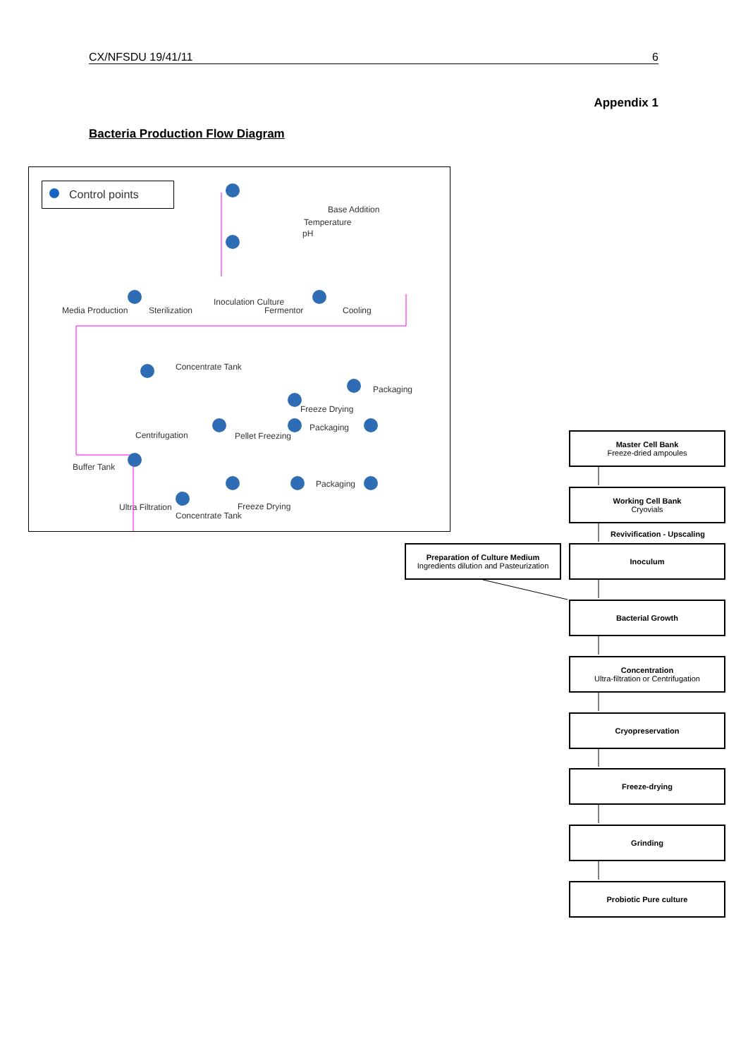CX/NFSDU 19/41/11 6
Appendix 1
Bacteria Production Flow Diagram
Control points
Base Addition
Temperature
pH
Media Production Sterilization
Inoculation Culture
Fermentor Cooling
Concentrate Tank
Packaging
Freeze Drying
Packaging
Centrifugation Pellet Freezing
Buffer Tank
Packaging
Ultra Filtration Freeze Drying
Concentrate Tank
Master Cell Bank
Freeze-dried ampoules
Working Cell Bank
Cryovials
Revivification - Upscaling
Preparation of Culture Medium
Ingredients dilution and Pasteurization
Inoculum
Bacterial Growth
Concentration
Ultra-filtration or Centrifugation
Cryopreservation
Freeze-drying
Grinding
Probiotic Pure culture